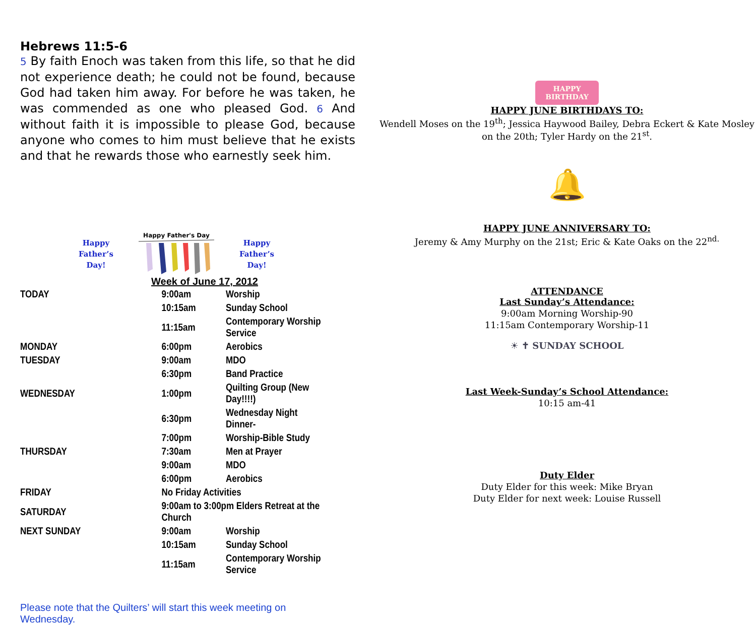Hebrews 11:5-6
5 By faith Enoch was taken from this life, so that he did not experience death; he could not be found, because God had taken him away. For before he was taken, he was commended as one who pleased God. 6 And without faith it is impossible to please God, because anyone who comes to him must believe that he exists and that he rewards those who earnestly seek him.
Happy
Father’s
Day!
Happy Father's Day
Happy
Father’s
Day!
Week of June 17, 2012
| TODAY | 9:00am | Worship |
| | 10:15am | Sunday School |
| | 11:15am | Contemporary Worship Service |
| MONDAY | 6:00pm | Aerobics |
| TUESDAY | 9:00am | MDO |
| | 6:30pm | Band Practice |
| WEDNESDAY | 1:00pm | Quilting Group (New Day!!!!) |
| | 6:30pm | Wednesday Night Dinner- |
| | 7:00pm | Worship-Bible Study |
| THURSDAY | 7:30am | Men at Prayer |
| | 9:00am | MDO |
| | 6:00pm | Aerobics |
| FRIDAY | No Friday Activities | |
| SATURDAY | 9:00am to 3:00pm Elders Retreat at the Church | |
| NEXT SUNDAY | 9:00am | Worship |
| | 10:15am | Sunday School |
| | 11:15am | Contemporary Worship Service |
Please note that the Quilters’ will start this week meeting on Wednesday.
HAPPY
BIRTHDAY
HAPPY JUNE BIRTHDAYS TO:
Wendell Moses on the 19<sup>th</sup>; Jessica Haywood Bailey, Debra Eckert & Kate Mosley on the 20th; Tyler Hardy on the 21<sup>st</sup>.
🔔
HAPPY JUNE ANNIVERSARY TO:
Jeremy & Amy Murphy on the 21st; Eric & Kate Oaks on the 22<sup>nd.</sup>
ATTENDANCE
Last Sunday’s Attendance:
9:00am Morning Worship-90
11:15am Contemporary Worship-11
☀ ✝ SUNDAY SCHOOL
Last Week-Sunday’s School Attendance:
10:15 am-41
Duty Elder
Duty Elder for this week: Mike Bryan
Duty Elder for next week: Louise Russell